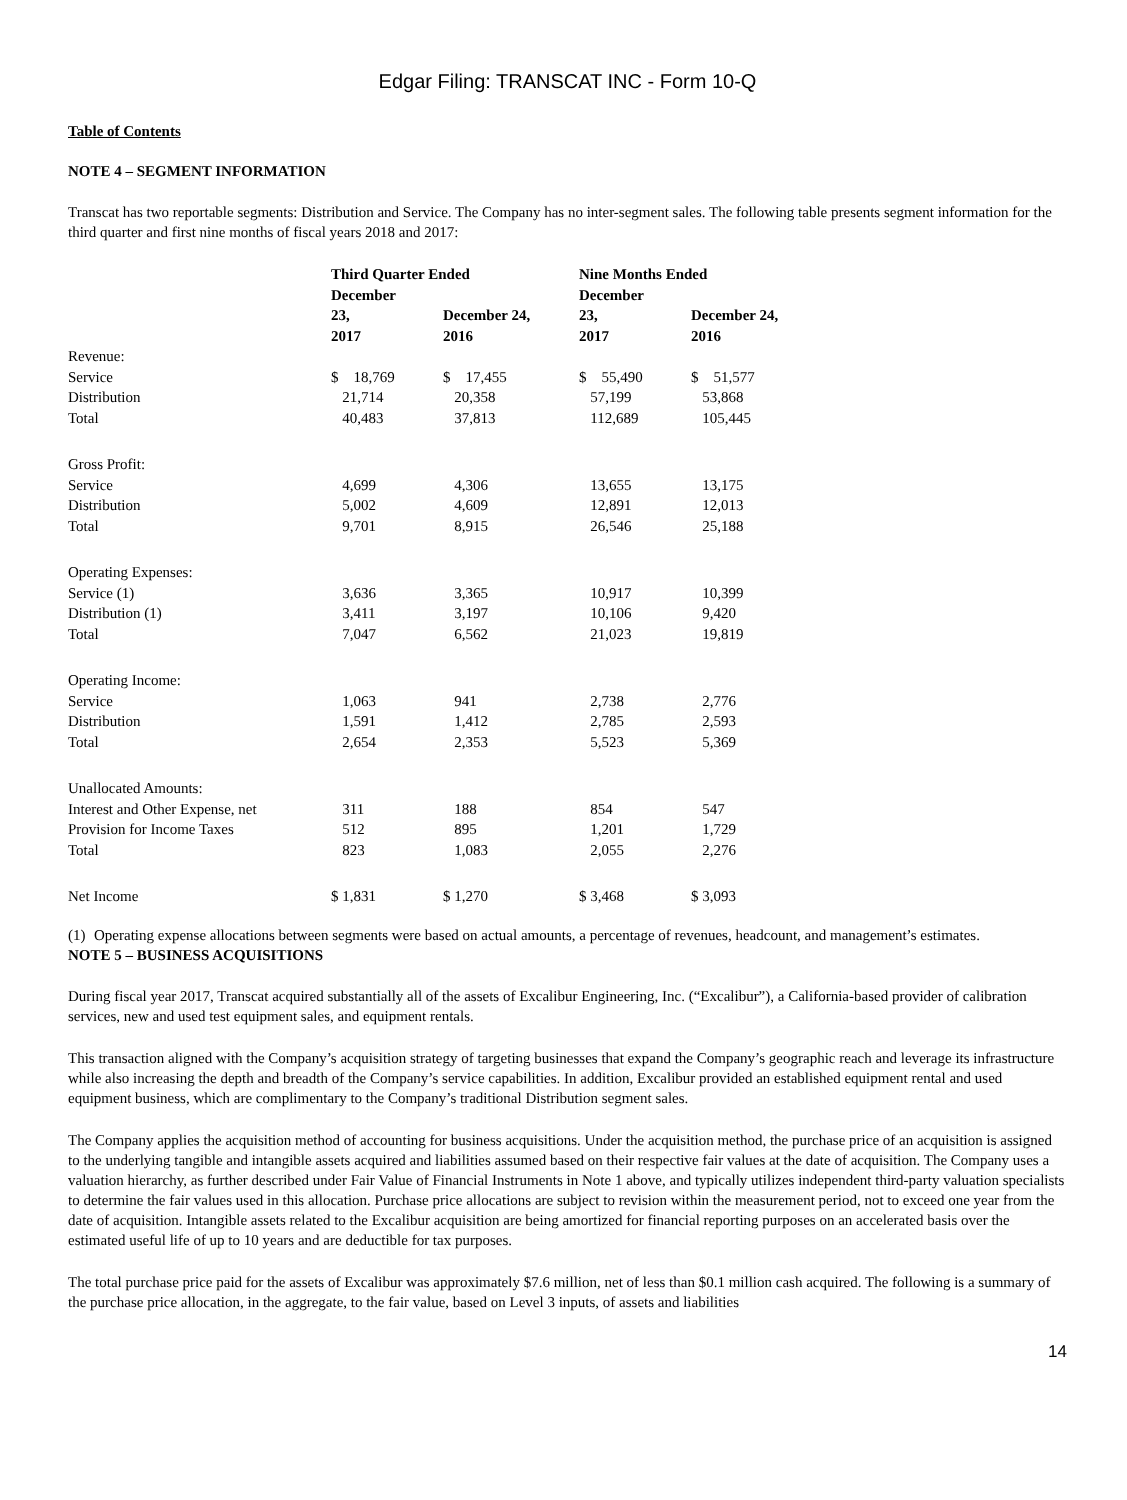Edgar Filing: TRANSCAT INC - Form 10-Q
Table of Contents
NOTE 4 – SEGMENT INFORMATION
Transcat has two reportable segments: Distribution and Service. The Company has no inter-segment sales. The following table presents segment information for the third quarter and first nine months of fiscal years 2018 and 2017:
| | Third Quarter Ended | | Nine Months Ended | |
| --- | --- | --- | --- | --- |
| | December 23, 2017 | December 24, 2016 | December 23, 2017 | December 24, 2016 |
| Revenue: | | | | |
| Service | $ 18,769 | $ 17,455 | $ 55,490 | $ 51,577 |
| Distribution | 21,714 | 20,358 | 57,199 | 53,868 |
| Total | 40,483 | 37,813 | 112,689 | 105,445 |
| Gross Profit: | | | | |
| Service | 4,699 | 4,306 | 13,655 | 13,175 |
| Distribution | 5,002 | 4,609 | 12,891 | 12,013 |
| Total | 9,701 | 8,915 | 26,546 | 25,188 |
| Operating Expenses: | | | | |
| Service (1) | 3,636 | 3,365 | 10,917 | 10,399 |
| Distribution (1) | 3,411 | 3,197 | 10,106 | 9,420 |
| Total | 7,047 | 6,562 | 21,023 | 19,819 |
| Operating Income: | | | | |
| Service | 1,063 | 941 | 2,738 | 2,776 |
| Distribution | 1,591 | 1,412 | 2,785 | 2,593 |
| Total | 2,654 | 2,353 | 5,523 | 5,369 |
| Unallocated Amounts: | | | | |
| Interest and Other Expense, net | 311 | 188 | 854 | 547 |
| Provision for Income Taxes | 512 | 895 | 1,201 | 1,729 |
| Total | 823 | 1,083 | 2,055 | 2,276 |
| Net Income | $ 1,831 | $ 1,270 | $ 3,468 | $ 3,093 |
(1) Operating expense allocations between segments were based on actual amounts, a percentage of revenues, headcount, and management’s estimates.
NOTE 5 – BUSINESS ACQUISITIONS
During fiscal year 2017, Transcat acquired substantially all of the assets of Excalibur Engineering, Inc. (“Excalibur”), a California-based provider of calibration services, new and used test equipment sales, and equipment rentals.
This transaction aligned with the Company’s acquisition strategy of targeting businesses that expand the Company’s geographic reach and leverage its infrastructure while also increasing the depth and breadth of the Company’s service capabilities. In addition, Excalibur provided an established equipment rental and used equipment business, which are complimentary to the Company’s traditional Distribution segment sales.
The Company applies the acquisition method of accounting for business acquisitions. Under the acquisition method, the purchase price of an acquisition is assigned to the underlying tangible and intangible assets acquired and liabilities assumed based on their respective fair values at the date of acquisition. The Company uses a valuation hierarchy, as further described under Fair Value of Financial Instruments in Note 1 above, and typically utilizes independent third-party valuation specialists to determine the fair values used in this allocation. Purchase price allocations are subject to revision within the measurement period, not to exceed one year from the date of acquisition. Intangible assets related to the Excalibur acquisition are being amortized for financial reporting purposes on an accelerated basis over the estimated useful life of up to 10 years and are deductible for tax purposes.
The total purchase price paid for the assets of Excalibur was approximately $7.6 million, net of less than $0.1 million cash acquired. The following is a summary of the purchase price allocation, in the aggregate, to the fair value, based on Level 3 inputs, of assets and liabilities
14